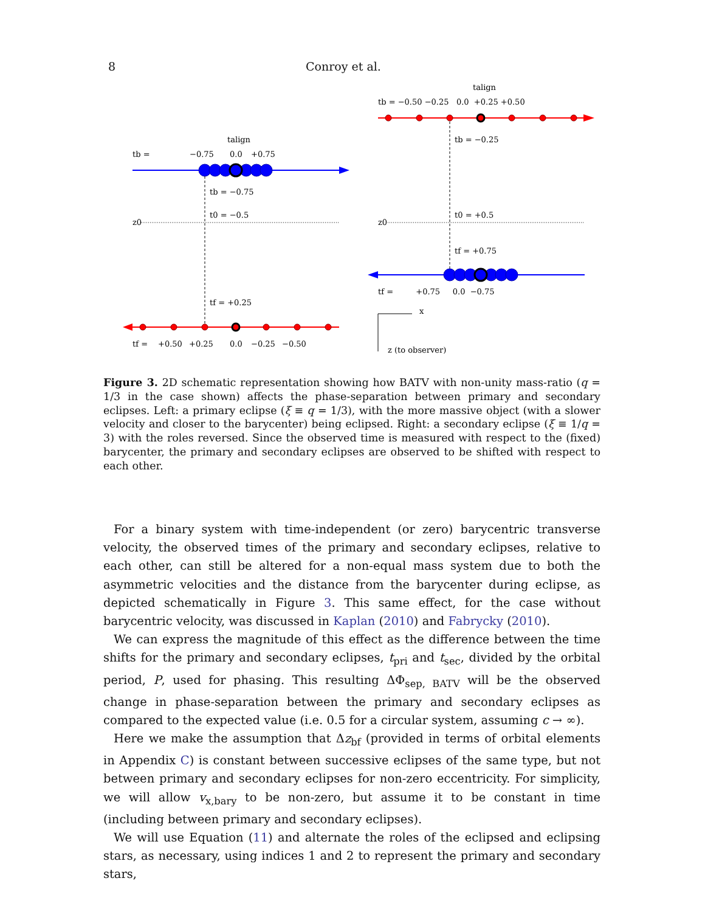8 Conroy et al.
tb =
−0.75
0.0
+0.75
talign
tb = −0.75
t0 = −0.5
z0
tf = +0.25
tf =
+0.50
+0.25
0.0
−0.25
−0.50
talign
tb = −0.50 −0.25 0.0 +0.25 +0.50
tb = −0.25
t0 = +0.5
z0
tf = +0.75
tf = +0.75 0.0 −0.75
x
z (to observer)
Figure 3. 2D schematic representation showing how BATV with non-unity mass-ratio (q = 1/3 in the case shown) affects the phase-separation between primary and secondary eclipses. Left: a primary eclipse (ξ ≡ q = 1/3), with the more massive object (with a slower velocity and closer to the barycenter) being eclipsed. Right: a secondary eclipse (ξ ≡ 1/q = 3) with the roles reversed. Since the observed time is measured with respect to the (fixed) barycenter, the primary and secondary eclipses are observed to be shifted with respect to each other.
For a binary system with time-independent (or zero) barycentric transverse velocity, the observed times of the primary and secondary eclipses, relative to each other, can still be altered for a non-equal mass system due to both the asymmetric velocities and the distance from the barycenter during eclipse, as depicted schematically in Figure 3. This same effect, for the case without barycentric velocity, was discussed in Kaplan (2010) and Fabrycky (2010).
We can express the magnitude of this effect as the difference between the time shifts for the primary and secondary eclipses, t<sub>pri</sub> and t<sub>sec</sub>, divided by the orbital period, P, used for phasing. This resulting ΔΦ<sub>sep, BATV</sub> will be the observed change in phase-separation between the primary and secondary eclipses as compared to the expected value (i.e. 0.5 for a circular system, assuming c → ∞).
Here we make the assumption that Δz<sub>bf</sub> (provided in terms of orbital elements in Appendix C) is constant between successive eclipses of the same type, but not between primary and secondary eclipses for non-zero eccentricity. For simplicity, we will allow v<sub>x,bary</sub> to be non-zero, but assume it to be constant in time (including between primary and secondary eclipses).
We will use Equation (11) and alternate the roles of the eclipsed and eclipsing stars, as necessary, using indices 1 and 2 to represent the primary and secondary stars,